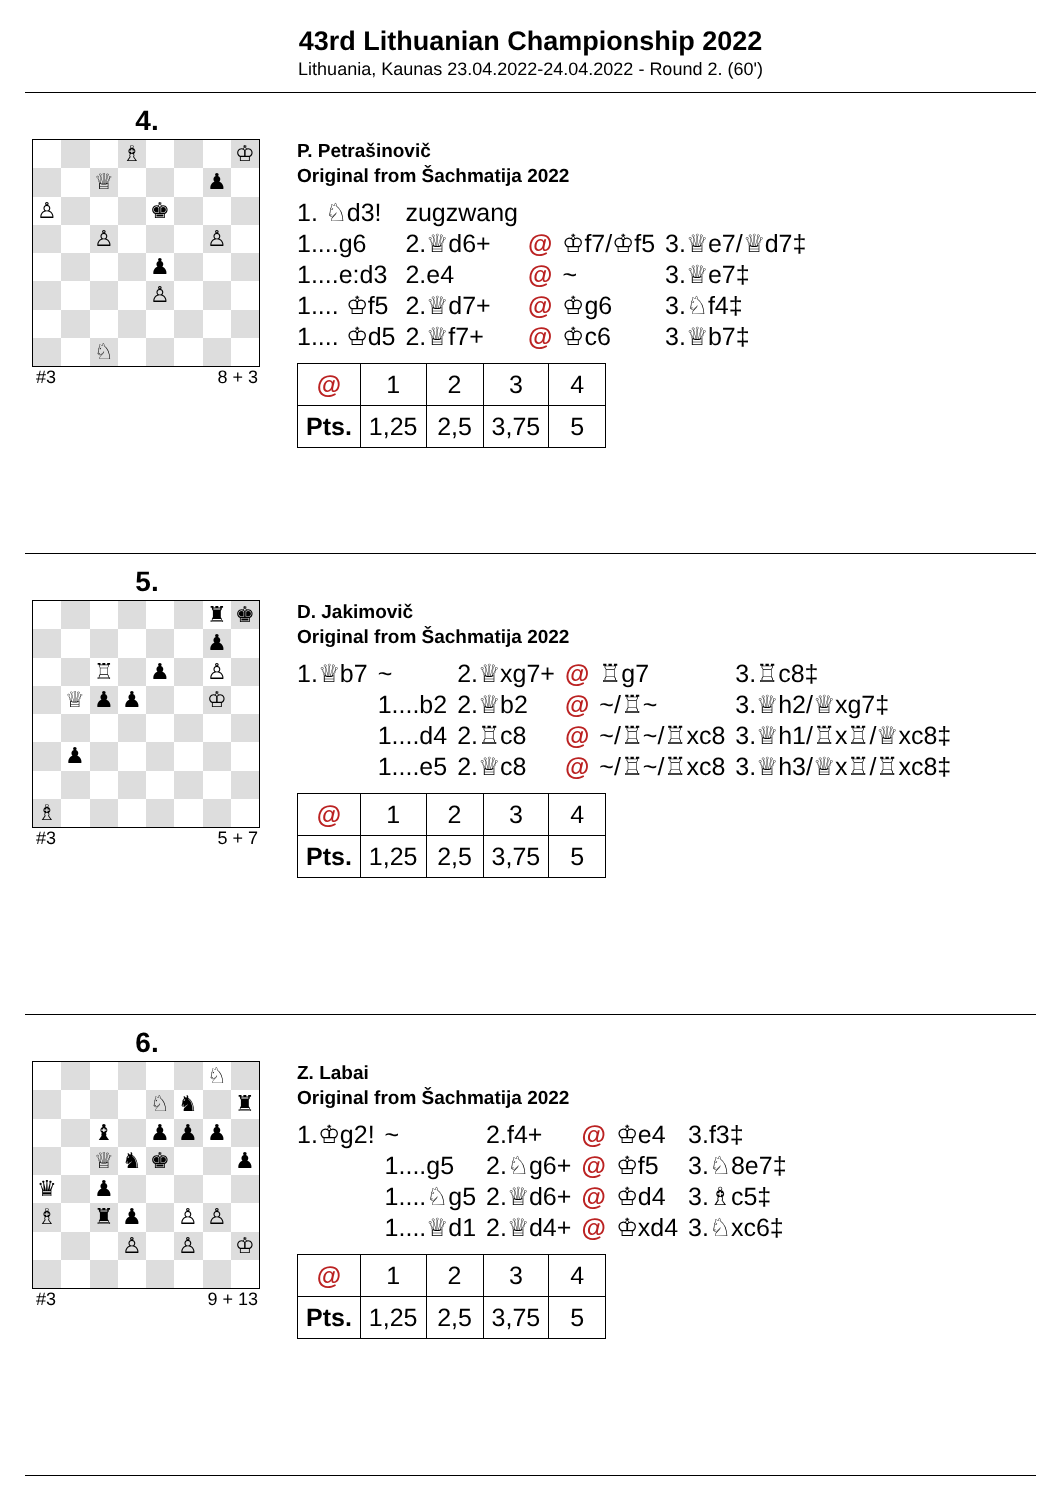43rd Lithuanian Championship 2022
Lithuania, Kaunas 23.04.2022-24.04.2022 - Round 2. (60')
4.
♗
♔
♕
♟
♙
♚
♙
♙
♟
♙
♘
#3 8 + 3
P. Petrašinovič
Original from Šachmatija 2022
| 1. ♘d3! | zugzwang | | | |
| 1....g6 | 2.♕d6+ | @ | ♔f7/♔f5 | 3.♕e7/♕d7‡ |
| 1....e:d3 | 2.e4 | @ | ~ | 3.♕e7‡ |
| 1.... ♔f5 | 2.♕d7+ | @ | ♔g6 | 3.♘f4‡ |
| 1.... ♔d5 | 2.♕f7+ | @ | ♔c6 | 3.♕b7‡ |
| @ | 1 | 2 | 3 | 4 |
| Pts. | 1,25 | 2,5 | 3,75 | 5 |
5.
♜
♚
♟
♖
♟
♙
♕
♟
♟
♔
♟
♗
#3 5 + 7
D. Jakimovič
Original from Šachmatija 2022
| 1.♕b7 | ~ | 2.♕xg7+ | @ | ♖g7 | 3.♖c8‡ |
| | 1....b2 | 2.♕b2 | @ | ~/♖~ | 3.♕h2/♕xg7‡ |
| | 1....d4 | 2.♖c8 | @ | ~/♖~/♖xc8 | 3.♕h1/♖x♖/♕xc8‡ |
| | 1....e5 | 2.♕c8 | @ | ~/♖~/♖xc8 | 3.♕h3/♕x♖/♖xc8‡ |
| @ | 1 | 2 | 3 | 4 |
| Pts. | 1,25 | 2,5 | 3,75 | 5 |
6.
♘
♘
♞
♜
♝
♟
♟
♟
♕
♞
♚
♟
♛
♟
♗
♜
♟
♙
♙
♙
♙
♔
#3 9 + 13
Z. Labai
Original from Šachmatija 2022
| 1.♔g2! | ~ | 2.f4+ | @ | ♔e4 | 3.f3‡ |
| | 1....g5 | 2.♘g6+ | @ | ♔f5 | 3.♘8e7‡ |
| | 1....♘g5 | 2.♕d6+ | @ | ♔d4 | 3.♗c5‡ |
| | 1....♕d1 | 2.♕d4+ | @ | ♔xd4 | 3.♘xc6‡ |
| @ | 1 | 2 | 3 | 4 |
| Pts. | 1,25 | 2,5 | 3,75 | 5 |